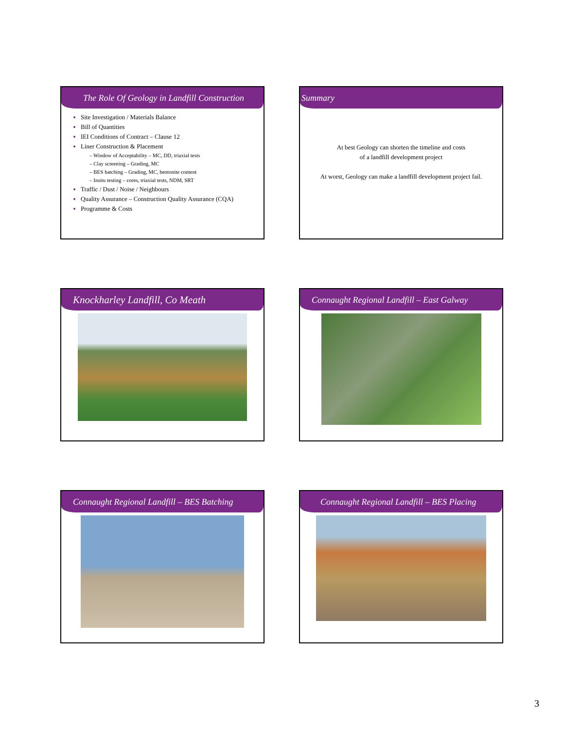The Role Of Geology in Landfill Construction
Site Investigation / Materials Balance
Bill of Quantities
IEI Conditions of Contract – Clause 12
Liner Construction & Placement
– Window of Acceptability – MC, DD, triaxial tests
– Clay screening – Grading, MC
– BES batching – Grading, MC, bentonite content
– Insitu testing – cores, triaxial tests, NDM, SRT
Traffic / Dust / Noise / Neighbours
Quality Assurance – Construction Quality Assurance (CQA)
Programme & Costs
Summary
At best Geology can shorten the timeline and costs
of a landfill development project
At worst, Geology can make a landfill development project fail.
Knockharley Landfill, Co Meath
Connaught Regional Landfill – East Galway
Connaught Regional Landfill – BES Batching
Connaught Regional Landfill – BES Placing
3